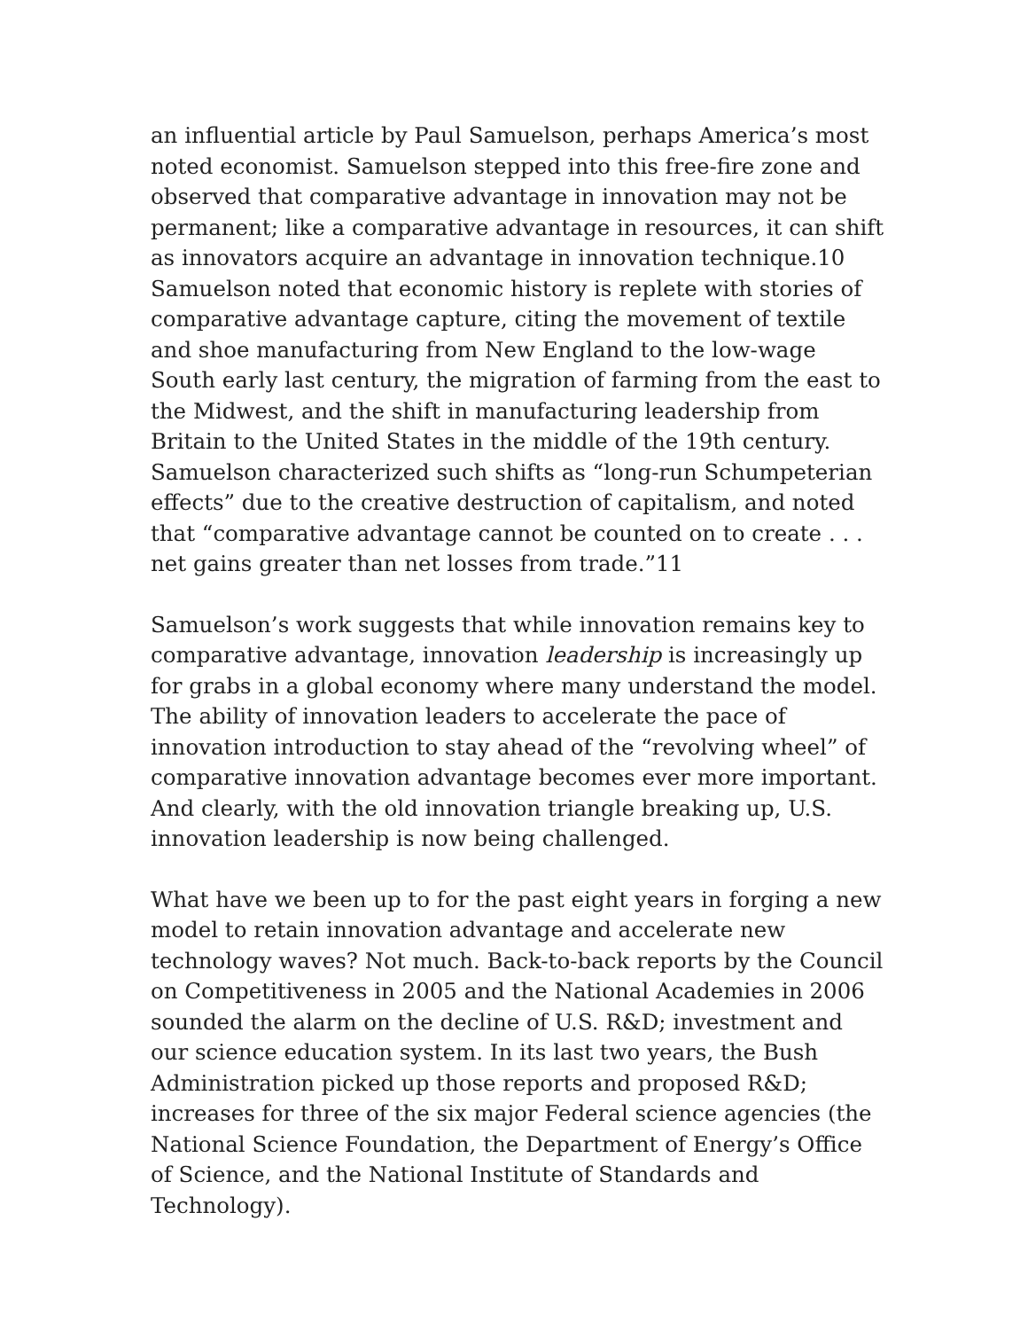an influential article by Paul Samuelson, perhaps America’s most noted economist. Samuelson stepped into this free-fire zone and observed that comparative advantage in innovation may not be permanent; like a comparative advantage in resources, it can shift as innovators acquire an advantage in innovation technique.10 Samuelson noted that economic history is replete with stories of comparative advantage capture, citing the movement of textile and shoe manufacturing from New England to the low-wage South early last century, the migration of farming from the east to the Midwest, and the shift in manufacturing leadership from Britain to the United States in the middle of the 19th century. Samuelson characterized such shifts as “long-run Schumpeterian effects” due to the creative destruction of capitalism, and noted that “comparative advantage cannot be counted on to create . . . net gains greater than net losses from trade.”11
Samuelson’s work suggests that while innovation remains key to comparative advantage, innovation leadership is increasingly up for grabs in a global economy where many understand the model. The ability of innovation leaders to accelerate the pace of innovation introduction to stay ahead of the “revolving wheel” of comparative innovation advantage becomes ever more important. And clearly, with the old innovation triangle breaking up, U.S. innovation leadership is now being challenged.
What have we been up to for the past eight years in forging a new model to retain innovation advantage and accelerate new technology waves? Not much. Back-to-back reports by the Council on Competitiveness in 2005 and the National Academies in 2006 sounded the alarm on the decline of U.S. R&D; investment and our science education system. In its last two years, the Bush Administration picked up those reports and proposed R&D; increases for three of the six major Federal science agencies (the National Science Foundation, the Department of Energy’s Office of Science, and the National Institute of Standards and Technology).